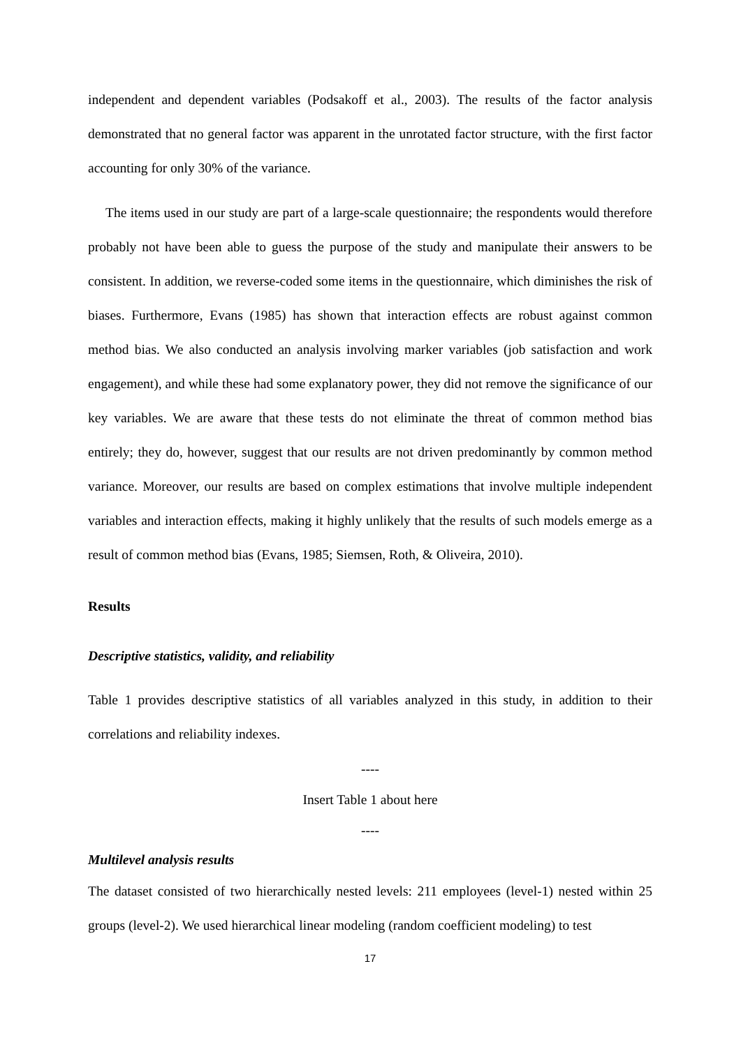independent and dependent variables (Podsakoff et al., 2003). The results of the factor analysis demonstrated that no general factor was apparent in the unrotated factor structure, with the first factor accounting for only 30% of the variance.
The items used in our study are part of a large-scale questionnaire; the respondents would therefore probably not have been able to guess the purpose of the study and manipulate their answers to be consistent. In addition, we reverse-coded some items in the questionnaire, which diminishes the risk of biases. Furthermore, Evans (1985) has shown that interaction effects are robust against common method bias. We also conducted an analysis involving marker variables (job satisfaction and work engagement), and while these had some explanatory power, they did not remove the significance of our key variables. We are aware that these tests do not eliminate the threat of common method bias entirely; they do, however, suggest that our results are not driven predominantly by common method variance. Moreover, our results are based on complex estimations that involve multiple independent variables and interaction effects, making it highly unlikely that the results of such models emerge as a result of common method bias (Evans, 1985; Siemsen, Roth, & Oliveira, 2010).
Results
Descriptive statistics, validity, and reliability
Table 1 provides descriptive statistics of all variables analyzed in this study, in addition to their correlations and reliability indexes.
----
Insert Table 1 about here
----
Multilevel analysis results
The dataset consisted of two hierarchically nested levels: 211 employees (level-1) nested within 25 groups (level-2). We used hierarchical linear modeling (random coefficient modeling) to test
17